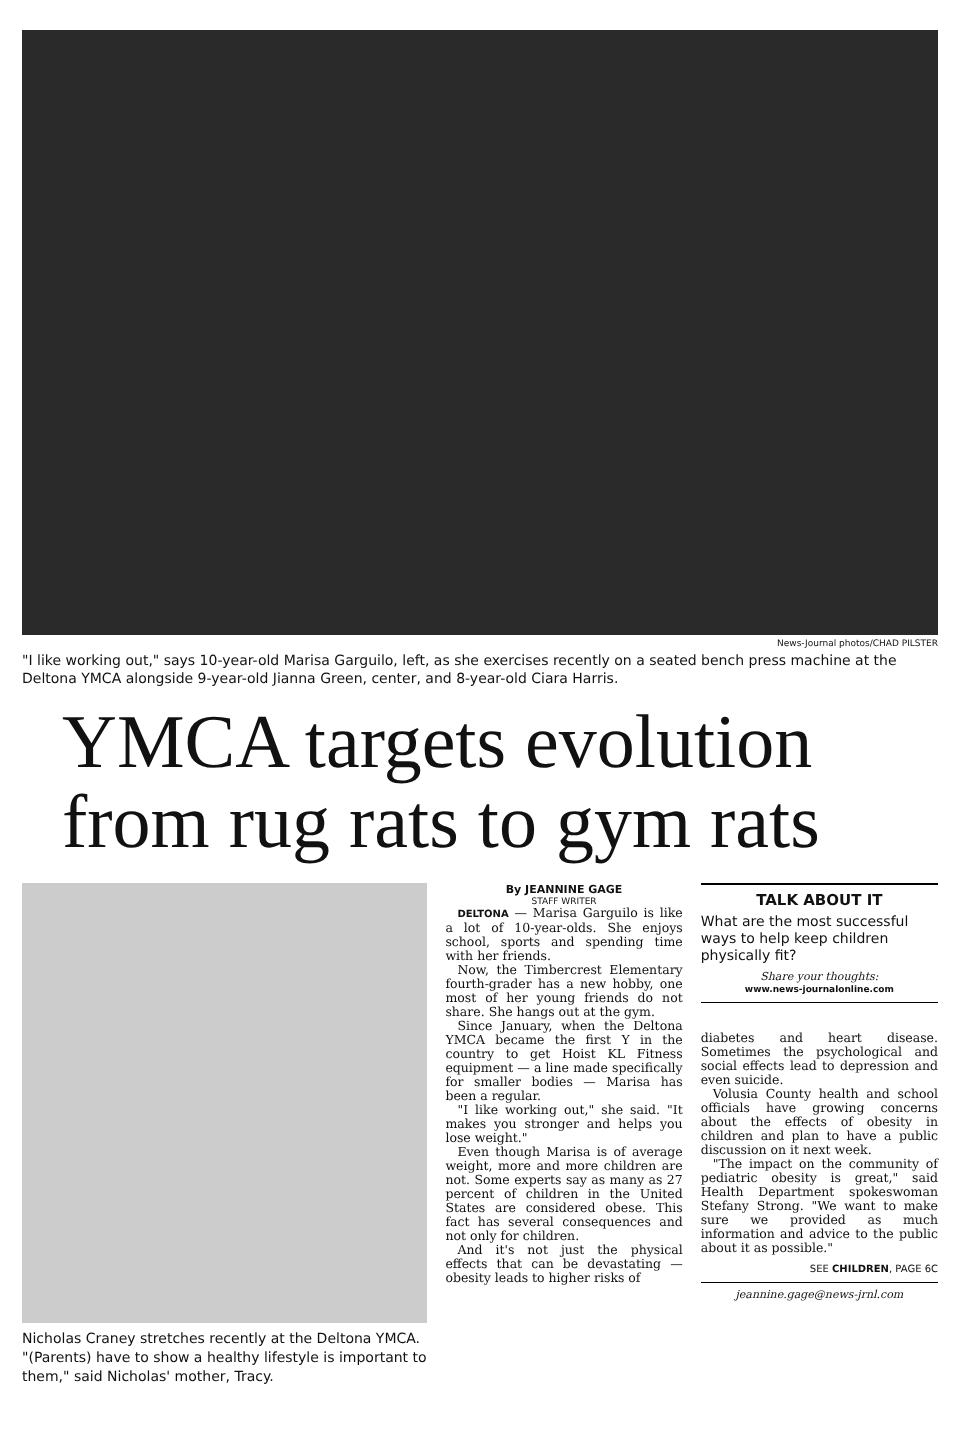News-Journal photos/CHAD PILSTER
"I like working out," says 10-year-old Marisa Garguilo, left, as she exercises recently on a seated bench press machine at the Deltona YMCA alongside 9-year-old Jianna Green, center, and 8-year-old Ciara Harris.
YMCA targets evolution
from rug rats to gym rats
Nicholas Craney stretches recently at the Deltona YMCA. "(Parents) have to show a healthy lifestyle is important to them," said Nicholas' mother, Tracy.
By JEANNINE GAGE
STAFF WRITER
DELTONA — Marisa Garguilo is like a lot of 10-year-olds. She enjoys school, sports and spending time with her friends.
Now, the Timbercrest Elementary fourth-grader has a new hobby, one most of her young friends do not share. She hangs out at the gym.
Since January, when the Deltona YMCA became the first Y in the country to get Hoist KL Fitness equipment — a line made specifically for smaller bodies — Marisa has been a regular.
"I like working out," she said. "It makes you stronger and helps you lose weight."
Even though Marisa is of average weight, more and more children are not. Some experts say as many as 27 percent of children in the United States are considered obese. This fact has several consequences and not only for children.
And it's not just the physical effects that can be devastating — obesity leads to higher risks of
TALK ABOUT IT
What are the most successful ways to help keep children physically fit?
Share your thoughts:
www.news-journalonline.com
diabetes and heart disease. Sometimes the psychological and social effects lead to depression and even suicide.
Volusia County health and school officials have growing concerns about the effects of obesity in children and plan to have a public discussion on it next week.
"The impact on the community of pediatric obesity is great," said Health Department spokeswoman Stefany Strong. "We want to make sure we provided as much information and advice to the public about it as possible."
SEE CHILDREN, PAGE 6C
jeannine.gage@news-jrnl.com